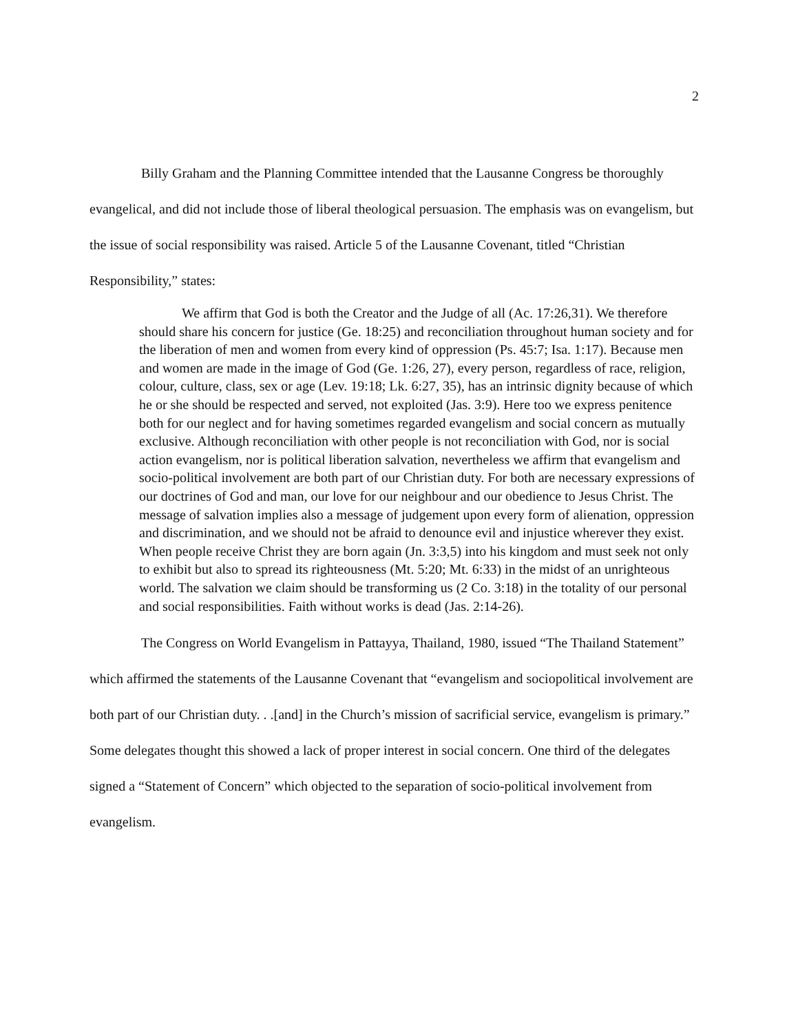2
Billy Graham and the Planning Committee intended that the Lausanne Congress be thoroughly evangelical, and did not include those of liberal theological persuasion. The emphasis was on evangelism, but the issue of social responsibility was raised. Article 5 of the Lausanne Covenant, titled “Christian Responsibility,” states:
We affirm that God is both the Creator and the Judge of all (Ac. 17:26,31). We therefore should share his concern for justice (Ge. 18:25) and reconciliation throughout human society and for the liberation of men and women from every kind of oppression (Ps. 45:7; Isa. 1:17). Because men and women are made in the image of God (Ge. 1:26, 27), every person, regardless of race, religion, colour, culture, class, sex or age (Lev. 19:18; Lk. 6:27, 35), has an intrinsic dignity because of which he or she should be respected and served, not exploited (Jas. 3:9). Here too we express penitence both for our neglect and for having sometimes regarded evangelism and social concern as mutually exclusive. Although reconciliation with other people is not reconciliation with God, nor is social action evangelism, nor is political liberation salvation, nevertheless we affirm that evangelism and socio-political involvement are both part of our Christian duty. For both are necessary expressions of our doctrines of God and man, our love for our neighbour and our obedience to Jesus Christ. The message of salvation implies also a message of judgement upon every form of alienation, oppression and discrimination, and we should not be afraid to denounce evil and injustice wherever they exist. When people receive Christ they are born again (Jn. 3:3,5) into his kingdom and must seek not only to exhibit but also to spread its righteousness (Mt. 5:20; Mt. 6:33) in the midst of an unrighteous world. The salvation we claim should be transforming us (2 Co. 3:18) in the totality of our personal and social responsibilities. Faith without works is dead (Jas. 2:14-26).
The Congress on World Evangelism in Pattayya, Thailand, 1980, issued “The Thailand Statement” which affirmed the statements of the Lausanne Covenant that “evangelism and sociopolitical involvement are both part of our Christian duty. . .[and] in the Church’s mission of sacrificial service, evangelism is primary.” Some delegates thought this showed a lack of proper interest in social concern. One third of the delegates signed a “Statement of Concern” which objected to the separation of socio-political involvement from evangelism.